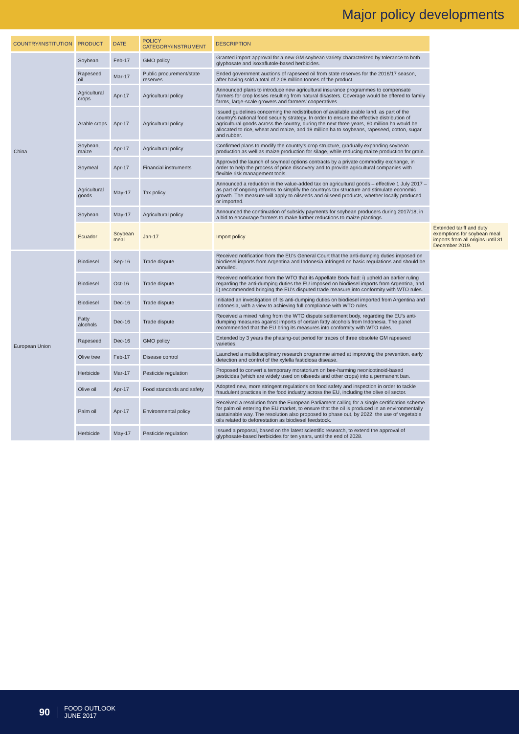Major policy developments
| COUNTRY/INSTITUTION | PRODUCT | DATE | POLICY CATEGORY/INSTRUMENT | DESCRIPTION | |
| --- | --- | --- | --- | --- | --- |
| China | Soybean | Feb-17 | GMO policy | Granted import approval for a new GM soybean variety characterized by tolerance to both glyphosate and isoxaflutole-based herbicides. | |
| | Rapeseed oil | Mar-17 | Public procurement/state reserves | Ended government auctions of rapeseed oil from state reserves for the 2016/17 season, after having sold a total of 2.08 million tonnes of the product. | |
| | Agricultural crops | Apr-17 | Agricultural policy | Announced plans to introduce new agricultural insurance programmes to compensate farmers for crop losses resulting from natural disasters. Coverage would be offered to family farms, large-scale growers and farmers' cooperatives. | |
| | Arable crops | Apr-17 | Agricultural policy | Issued guidelines concerning the redistribution of available arable land, as part of the country's national food security strategy. In order to ensure the effective distribution of agricultural goods across the country, during the next three years, 60 million ha would be allocated to rice, wheat and maize, and 19 million ha to soybeans, rapeseed, cotton, sugar and rubber. | |
| | Soybean, maize | Apr-17 | Agricultural policy | Confirmed plans to modify the country's crop structure, gradually expanding soybean production as well as maize production for silage, while reducing maize production for grain. | |
| | Soymeal | Apr-17 | Financial instruments | Approved the launch of soymeal options contracts by a private commodity exchange, in order to help the process of price discovery and to provide agricultural companies with flexible risk management tools. | |
| | Agricultural goods | May-17 | Tax policy | Announced a reduction in the value-added tax on agricultural goods – effective 1 July 2017 – as part of ongoing reforms to simplify the country's tax structure and stimulate economic growth. The measure will apply to oilseeds and oilseed products, whether locally produced or imported. | |
| | Soybean | May-17 | Agricultural policy | Announced the continuation of subsidy payments for soybean producers during 2017/18, in a bid to encourage farmers to make further reductions to maize plantings. | |
| | Ecuador | Soybean meal | Jan-17 | Import policy | Extended tariff and duty exemptions for soybean meal imports from all origins until 31 December 2019. |
| European Union | Biodiesel | Sep-16 | Trade dispute | Received notification from the EU's General Court that the anti-dumping duties imposed on biodiesel imports from Argentina and Indonesia infringed on basic regulations and should be annulled. | |
| | Biodiesel | Oct-16 | Trade dispute | Received notification from the WTO that its Appellate Body had: i) upheld an earlier ruling regarding the anti-dumping duties the EU imposed on biodiesel imports from Argentina, and ii) recommended bringing the EU's disputed trade measure into conformity with WTO rules. | |
| | Biodiesel | Dec-16 | Trade dispute | Initiated an investigation of its anti-dumping duties on biodiesel imported from Argentina and Indonesia, with a view to achieving full compliance with WTO rules. | |
| | Fatty alcohols | Dec-16 | Trade dispute | Received a mixed ruling from the WTO dispute settlement body, regarding the EU's anti-dumping measures against imports of certain fatty alcohols from Indonesia. The panel recommended that the EU bring its measures into conformity with WTO rules. | |
| | Rapeseed | Dec-16 | GMO policy | Extended by 3 years the phasing-out period for traces of three obsolete GM rapeseed varieties. | |
| | Olive tree | Feb-17 | Disease control | Launched a multidisciplinary research programme aimed at improving the prevention, early detection and control of the xylella fastidiosa disease. | |
| | Herbicide | Mar-17 | Pesticide regulation | Proposed to convert a temporary moratorium on bee-harming neonicotinoid-based pesticides (which are widely used on oilseeds and other crops) into a permanent ban. | |
| | Olive oil | Apr-17 | Food standards and safety | Adopted new, more stringent regulations on food safety and inspection in order to tackle fraudulent practices in the food industry across the EU, including the olive oil sector. | |
| | Palm oil | Apr-17 | Environmental policy | Received a resolution from the European Parliament calling for a single certification scheme for palm oil entering the EU market, to ensure that the oil is produced in an environmentally sustainable way. The resolution also proposed to phase out, by 2022, the use of vegetable oils related to deforestation as biodiesel feedstock. | |
| | Herbicide | May-17 | Pesticide regulation | Issued a proposal, based on the latest scientific research, to extend the approval of glyphosate-based herbicides for ten years, until the end of 2028. | |
90 FOOD OUTLOOK
JUNE 2017